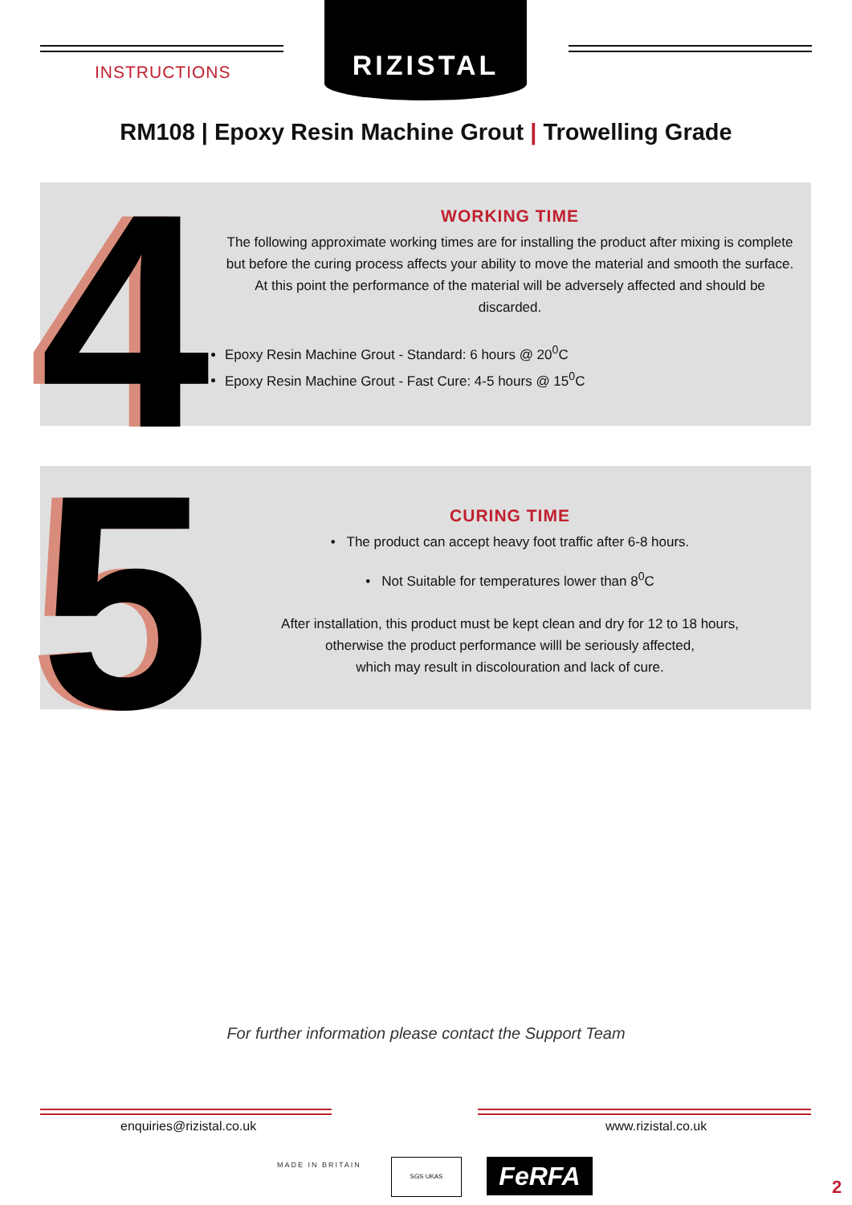RIZISTAL
INSTRUCTIONS
RM108 | Epoxy Resin Machine Grout | Trowelling Grade
4
WORKING TIME
The following approximate working times are for installing the product after mixing is complete but before the curing process affects your ability to move the material and smooth the surface. At this point the performance of the material will be adversely affected and should be discarded.
Epoxy Resin Machine Grout - Standard: 6 hours @ 20<sup>0</sup>C
Epoxy Resin Machine Grout - Fast Cure: 4-5 hours @ 15<sup>0</sup>C
5
CURING TIME
• The product can accept heavy foot traffic after 6-8 hours.
• Not Suitable for temperatures lower than 8<sup>0</sup>C
After installation, this product must be kept clean and dry for 12 to 18 hours,
otherwise the product performance willl be seriously affected,
which may result in discolouration and lack of cure.
For further information please contact the Support Team
enquiries@rizistal.co.uk www.rizistal.co.uk
MADE IN BRITAIN
SGS UKAS FeRFA 2